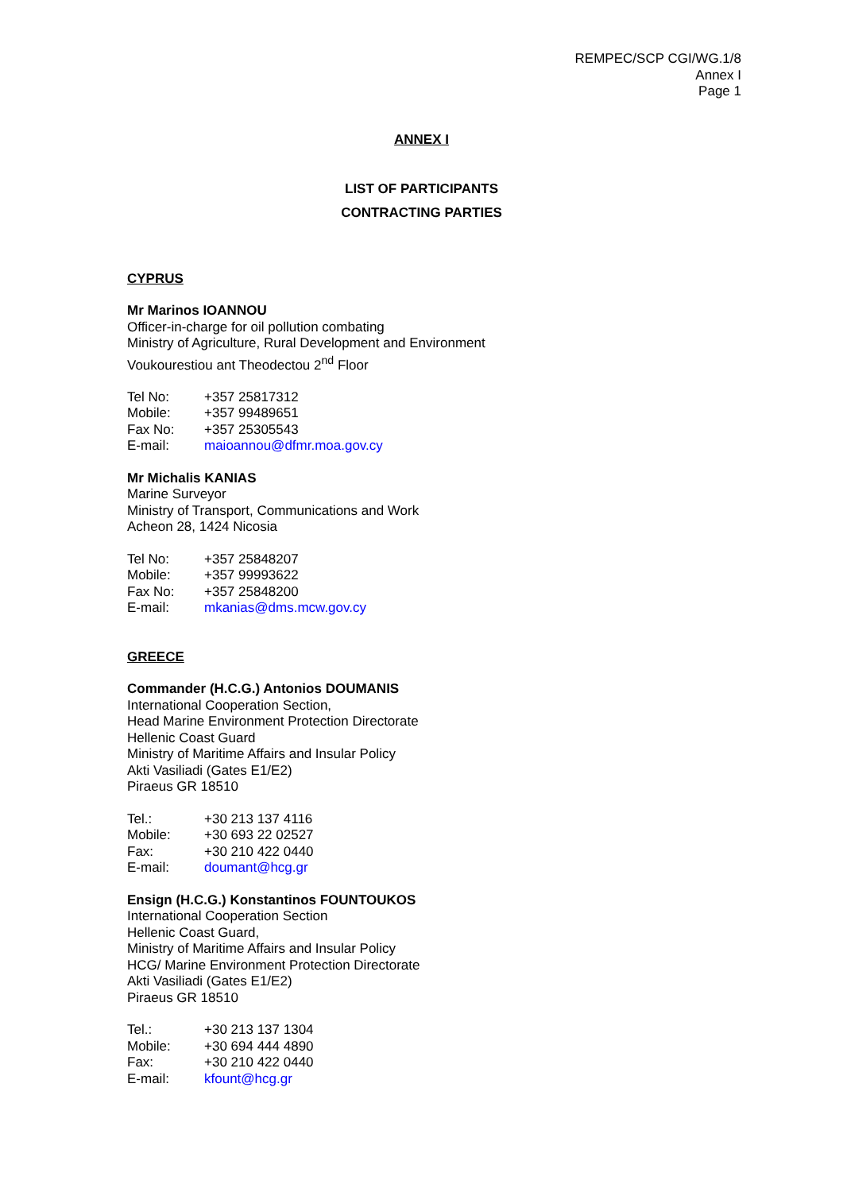REMPEC/SCP CGI/WG.1/8
Annex I
Page 1
ANNEX I
LIST OF PARTICIPANTS
CONTRACTING PARTIES
CYPRUS
Mr Marinos IOANNOU
Officer-in-charge for oil pollution combating
Ministry of Agriculture, Rural Development and Environment
Voukourestiou ant Theodectou 2<sup>nd</sup> Floor
| Tel No: | +357 25817312 |
| Mobile: | +357 99489651 |
| Fax No: | +357 25305543 |
| E-mail: | maioannou@dfmr.moa.gov.cy |
Mr Michalis KANIAS
Marine Surveyor
Ministry of Transport, Communications and Work
Acheon 28, 1424 Nicosia
| Tel No: | +357 25848207 |
| Mobile: | +357 99993622 |
| Fax No: | +357 25848200 |
| E-mail: | mkanias@dms.mcw.gov.cy |
GREECE
Commander (H.C.G.) Antonios DOUMANIS
International Cooperation Section,
Head Marine Environment Protection Directorate
Hellenic Coast Guard
Ministry of Maritime Affairs and Insular Policy
Akti Vasiliadi (Gates E1/E2)
Piraeus GR 18510
| Tel.: | +30 213 137 4116 |
| Mobile: | +30 693 22 02527 |
| Fax: | +30 210 422 0440 |
| E-mail: | doumant@hcg.gr |
Ensign (H.C.G.) Konstantinos FOUNTOUKOS
International Cooperation Section
Hellenic Coast Guard,
Ministry of Maritime Affairs and Insular Policy
HCG/ Marine Environment Protection Directorate
Akti Vasiliadi (Gates E1/E2)
Piraeus GR 18510
| Tel.: | +30 213 137 1304 |
| Mobile: | +30 694 444 4890 |
| Fax: | +30 210 422 0440 |
| E-mail: | kfount@hcg.gr |